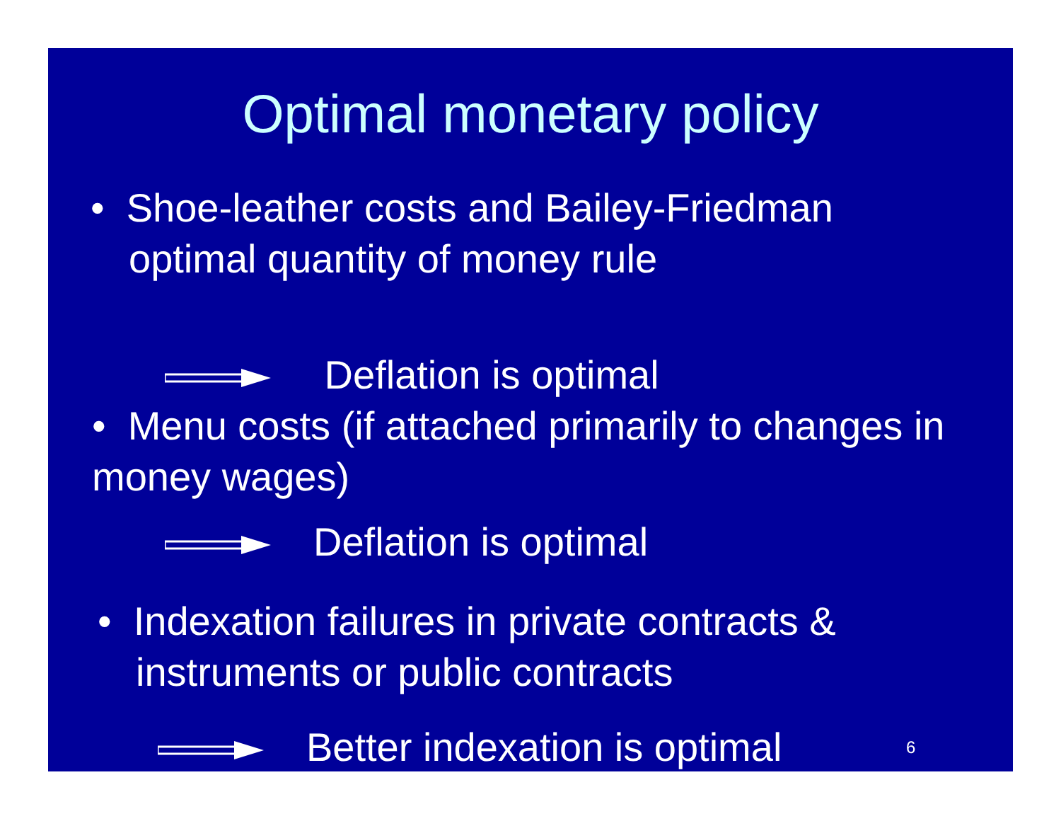Optimal monetary policy
• Shoe-leather costs and Bailey-Friedman optimal quantity of money rule
Deflation is optimal
• Menu costs (if attached primarily to changes in money wages)
Deflation is optimal
• Indexation failures in private contracts & instruments or public contracts
Better indexation is optimal 6